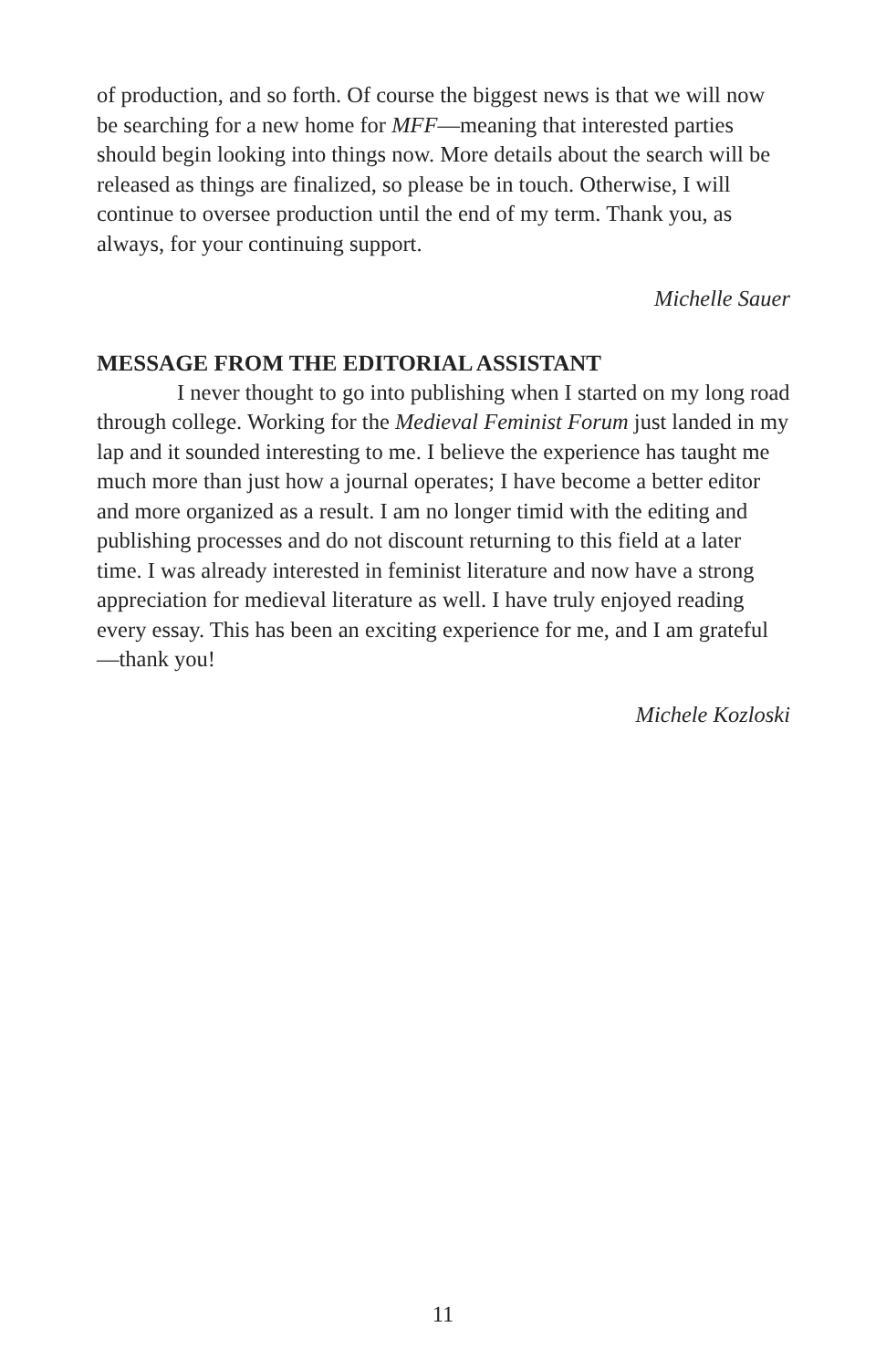of production, and so forth. Of course the biggest news is that we will now be searching for a new home for MFF—meaning that interested parties should begin looking into things now. More details about the search will be released as things are finalized, so please be in touch. Otherwise, I will continue to oversee production until the end of my term. Thank you, as always, for your continuing support.
Michelle Sauer
MESSAGE FROM THE EDITORIAL ASSISTANT
I never thought to go into publishing when I started on my long road through college. Working for the Medieval Feminist Forum just landed in my lap and it sounded interesting to me. I believe the experience has taught me much more than just how a journal operates; I have become a better editor and more organized as a result. I am no longer timid with the editing and publishing processes and do not discount returning to this field at a later time. I was already interested in feminist literature and now have a strong appreciation for medieval literature as well. I have truly enjoyed reading every essay. This has been an exciting experience for me, and I am grateful—thank you!
Michele Kozloski
11